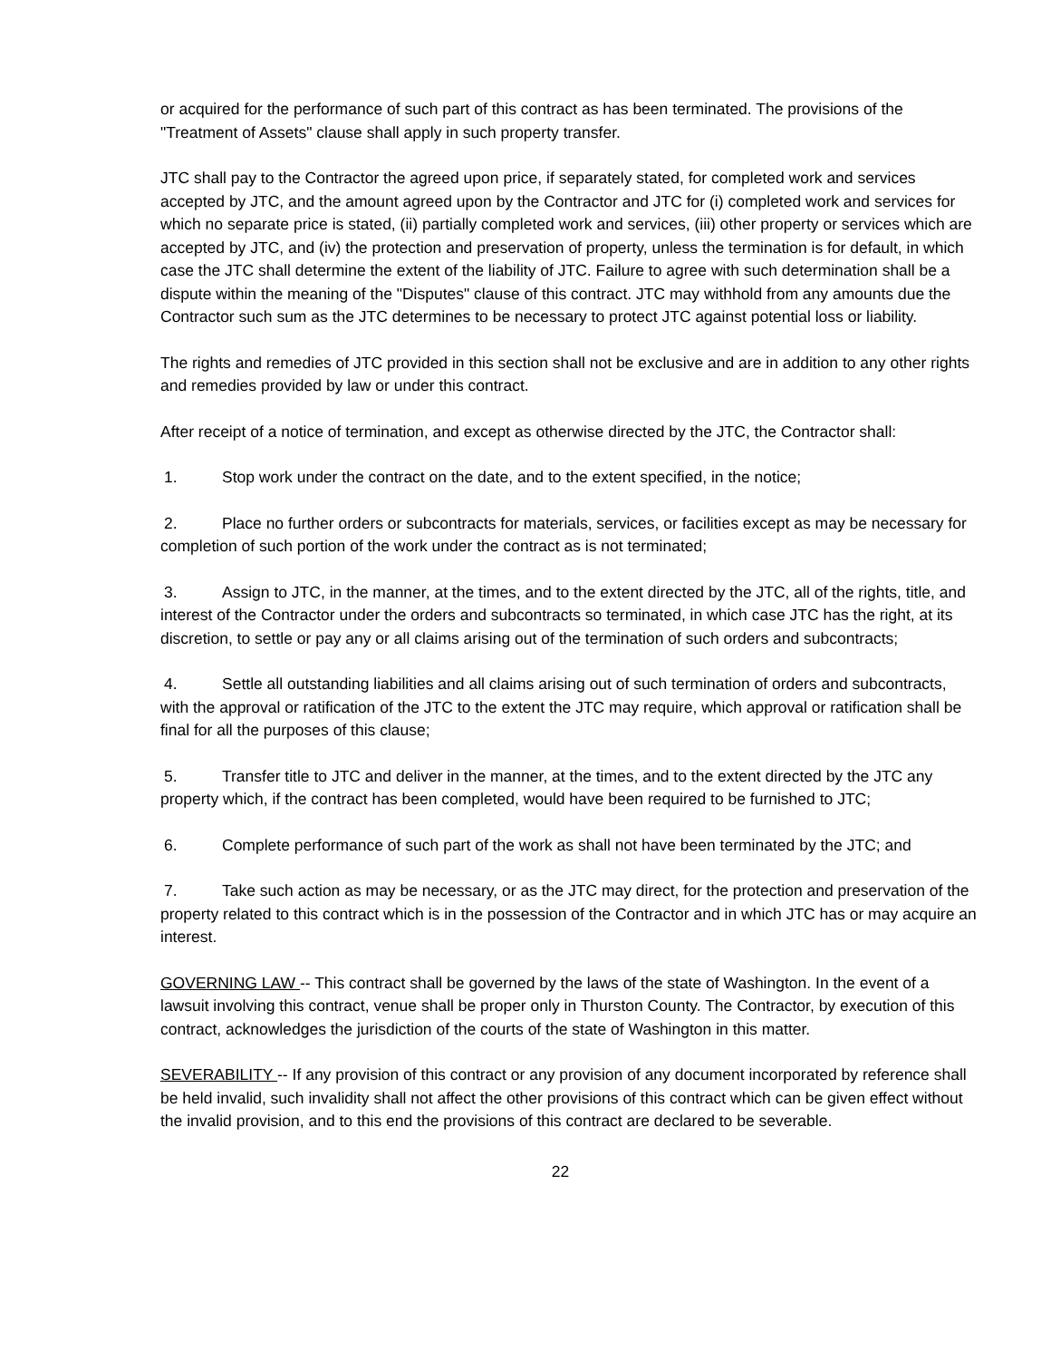or acquired for the performance of such part of this contract as has been terminated. The provisions of the "Treatment of Assets" clause shall apply in such property transfer.
JTC shall pay to the Contractor the agreed upon price, if separately stated, for completed work and services accepted by JTC, and the amount agreed upon by the Contractor and JTC for (i) completed work and services for which no separate price is stated, (ii) partially completed work and services, (iii) other property or services which are accepted by JTC, and (iv) the protection and preservation of property, unless the termination is for default, in which case the JTC shall determine the extent of the liability of JTC. Failure to agree with such determination shall be a dispute within the meaning of the "Disputes" clause of this contract. JTC may withhold from any amounts due the Contractor such sum as the JTC determines to be necessary to protect JTC against potential loss or liability.
The rights and remedies of JTC provided in this section shall not be exclusive and are in addition to any other rights and remedies provided by law or under this contract.
After receipt of a notice of termination, and except as otherwise directed by the JTC, the Contractor shall:
1. Stop work under the contract on the date, and to the extent specified, in the notice;
2. Place no further orders or subcontracts for materials, services, or facilities except as may be necessary for completion of such portion of the work under the contract as is not terminated;
3. Assign to JTC, in the manner, at the times, and to the extent directed by the JTC, all of the rights, title, and interest of the Contractor under the orders and subcontracts so terminated, in which case JTC has the right, at its discretion, to settle or pay any or all claims arising out of the termination of such orders and subcontracts;
4. Settle all outstanding liabilities and all claims arising out of such termination of orders and subcontracts, with the approval or ratification of the JTC to the extent the JTC may require, which approval or ratification shall be final for all the purposes of this clause;
5. Transfer title to JTC and deliver in the manner, at the times, and to the extent directed by the JTC any property which, if the contract has been completed, would have been required to be furnished to JTC;
6. Complete performance of such part of the work as shall not have been terminated by the JTC; and
7. Take such action as may be necessary, or as the JTC may direct, for the protection and preservation of the property related to this contract which is in the possession of the Contractor and in which JTC has or may acquire an interest.
GOVERNING LAW -- This contract shall be governed by the laws of the state of Washington. In the event of a lawsuit involving this contract, venue shall be proper only in Thurston County. The Contractor, by execution of this contract, acknowledges the jurisdiction of the courts of the state of Washington in this matter.
SEVERABILITY -- If any provision of this contract or any provision of any document incorporated by reference shall be held invalid, such invalidity shall not affect the other provisions of this contract which can be given effect without the invalid provision, and to this end the provisions of this contract are declared to be severable.
22